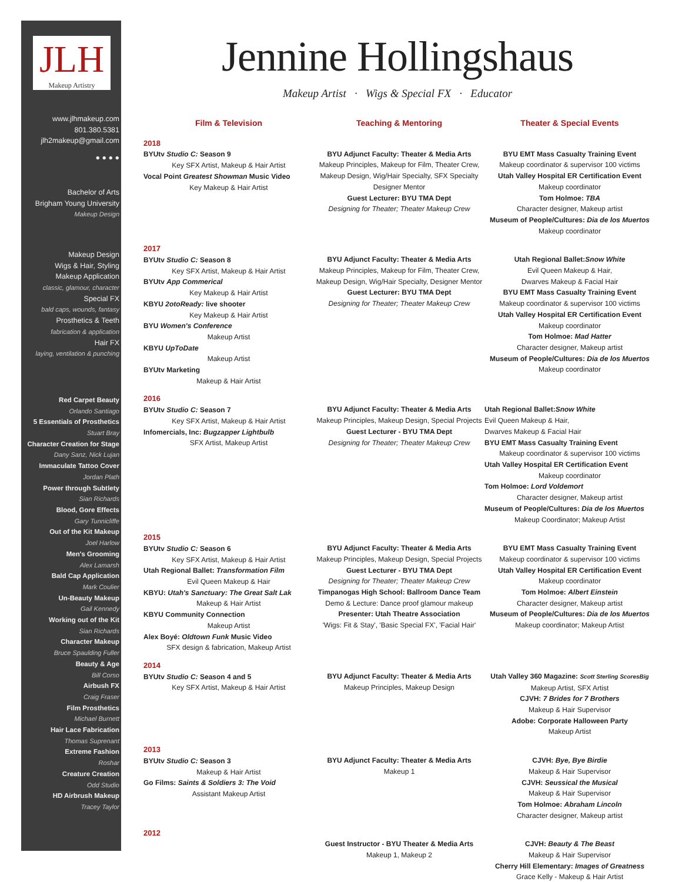JLH
Makeup Artistry
www.jlhmakeup.com
801.380.5381
jlh2makeup@gmail.com
● ● ● ●
Bachelor of Arts
Brigham Young University
Makeup Design
Makeup Design
Wigs & Hair, Styling
Makeup Application
classic, glamour, character
Special FX
bald caps, wounds, fantasy
Prosthetics & Teeth
fabrication & application
Hair FX
laying, ventilation & punching
Red Carpet Beauty
Orlando Santiago
5 Essentials of Prosthetics
Stuart Bray
Character Creation for Stage
Dany Sanz, Nick Lujan
Immaculate Tattoo Cover
Jordan Plath
Power through Subtlety
Sian Richards
Blood, Gore Effects
Gary Tunnicliffe
Out of the Kit Makeup
Joel Harlow
Men's Grooming
Alex Lamarsh
Bald Cap Application
Mark Coulier
Un-Beauty Makeup
Gail Kennedy
Working out of the Kit
Sian Richards
Character Makeup
Bruce Spaulding Fuller
Beauty & Age
Bill Corso
Airbush FX
Craig Fraser
Film Prosthetics
Michael Burnett
Hair Lace Fabrication
Thomas Suprenant
Extreme Fashion
Roshar
Creature Creation
Odd Studio
HD Airbrush Makeup
Tracey Taylor
Jennine Hollingshaus
Makeup Artist · Wigs & Special FX · Educator
Film & Television Teaching & Mentoring Theater & Special Events
2018
BYUtv Studio C: Season 9
Key SFX Artist, Makeup & Hair Artist
Vocal Point Greatest Showman Music Video
Key Makeup & Hair Artist
BYU Adjunct Faculty: Theater & Media Arts
Makeup Principles, Makeup for Film, Theater Crew, Makeup Design, Wig/Hair Specialty, SFX Specialty
Designer Mentor
Guest Lecturer: BYU TMA Dept
Designing for Theater; Theater Makeup Crew
BYU EMT Mass Casualty Training Event
Makeup coordinator & supervisor 100 victims
Utah Valley Hospital ER Certification Event
Makeup coordinator
Tom Holmoe: TBA
Character designer, Makeup artist
Museum of People/Cultures: Dia de los Muertos
Makeup coordinator
2017
BYUtv Studio C: Season 8
Key SFX Artist, Makeup & Hair Artist
BYUtv App Commerical
Key Makeup & Hair Artist
KBYU 2otoReady: live shooter
Key Makeup & Hair Artist
BYU Women's Conference
Makeup Artist
KBYU UpToDate
Makeup Artist
BYUtv Marketing
Makeup & Hair Artist
BYU Adjunct Faculty: Theater & Media Arts
Makeup Principles, Makeup for Film, Theater Crew, Makeup Design, Wig/Hair Specialty, Designer Mentor
Guest Lecturer: BYU TMA Dept
Designing for Theater; Theater Makeup Crew
Utah Regional Ballet:Snow White
Evil Queen Makeup & Hair,
Dwarves Makeup & Facial Hair
BYU EMT Mass Casualty Training Event
Makeup coordinator & supervisor 100 victims
Utah Valley Hospital ER Certification Event
Makeup coordinator
Tom Holmoe: Mad Hatter
Character designer, Makeup artist
Museum of People/Cultures: Dia de los Muertos
Makeup coordinator
2016
BYUtv Studio C: Season 7
Key SFX Artist, Makeup & Hair Artist
Infomercials, Inc: Bugzapper Lightbulb
SFX Artist, Makeup Artist
BYU Adjunct Faculty: Theater & Media Arts
Makeup Principles, Makeup Design, Special Projects
Guest Lecturer - BYU TMA Dept
Designing for Theater; Theater Makeup Crew
Utah Regional Ballet:Snow White
Evil Queen Makeup & Hair,
Dwarves Makeup & Facial Hair
BYU EMT Mass Casualty Training Event
Makeup coordinator & supervisor 100 victims
Utah Valley Hospital ER Certification Event
Makeup coordinator
Tom Holmoe: Lord Voldemort
Character designer, Makeup artist
Museum of People/Cultures: Dia de los Muertos
Makeup Coordinator; Makeup Artist
2015
BYUtv Studio C: Season 6
Key SFX Artist, Makeup & Hair Artist
Utah Regional Ballet: Transformation Film
Evil Queen Makeup & Hair
KBYU: Utah's Sanctuary: The Great Salt Lak
Makeup & Hair Artist
KBYU Community Connection
Makeup Artist
Alex Boyé: Oldtown Funk Music Video
SFX design & fabrication, Makeup Artist
BYU Adjunct Faculty: Theater & Media Arts
Makeup Principles, Makeup Design, Special Projects
Guest Lecturer - BYU TMA Dept
Designing for Theater; Theater Makeup Crew
Timpanogas High School: Ballroom Dance Team
Demo & Lecture: Dance proof glamour makeup
Presenter: Utah Theatre Association
'Wigs: Fit & Stay', 'Basic Special FX', 'Facial Hair'
BYU EMT Mass Casualty Training Event
Makeup coordinator & supervisor 100 victims
Utah Valley Hospital ER Certification Event
Makeup coordinator
Tom Holmoe: Albert Einstein
Character designer, Makeup artist
Museum of People/Cultures: Dia de los Muertos
Makeup coordinator; Makeup Artist
2014
BYUtv Studio C: Season 4 and 5
Key SFX Artist, Makeup & Hair Artist
BYU Adjunct Faculty: Theater & Media Arts
Makeup Principles, Makeup Design
Utah Valley 360 Magazine: Scott Sterling ScoresBig
Makeup Artist, SFX Artist
CJVH: 7 Brides for 7 Brothers
Makeup & Hair Supervisor
Adobe: Corporate Halloween Party
Makeup Artist
2013
BYUtv Studio C: Season 3
Makeup & Hair Artist
Go Films: Saints & Soldiers 3: The Void
Assistant Makeup Artist
BYU Adjunct Faculty: Theater & Media Arts
Makeup 1
CJVH: Bye, Bye Birdie
Makeup & Hair Supervisor
CJVH: Seussical the Musical
Makeup & Hair Supervisor
Tom Holmoe: Abraham Lincoln
Character designer, Makeup artist
2012
Guest Instructor - BYU Theater & Media Arts
Makeup 1, Makeup 2
CJVH: Beauty & The Beast
Makeup & Hair Supervisor
Cherry Hill Elementary: Images of Greatness
Grace Kelly - Makeup & Hair Artist